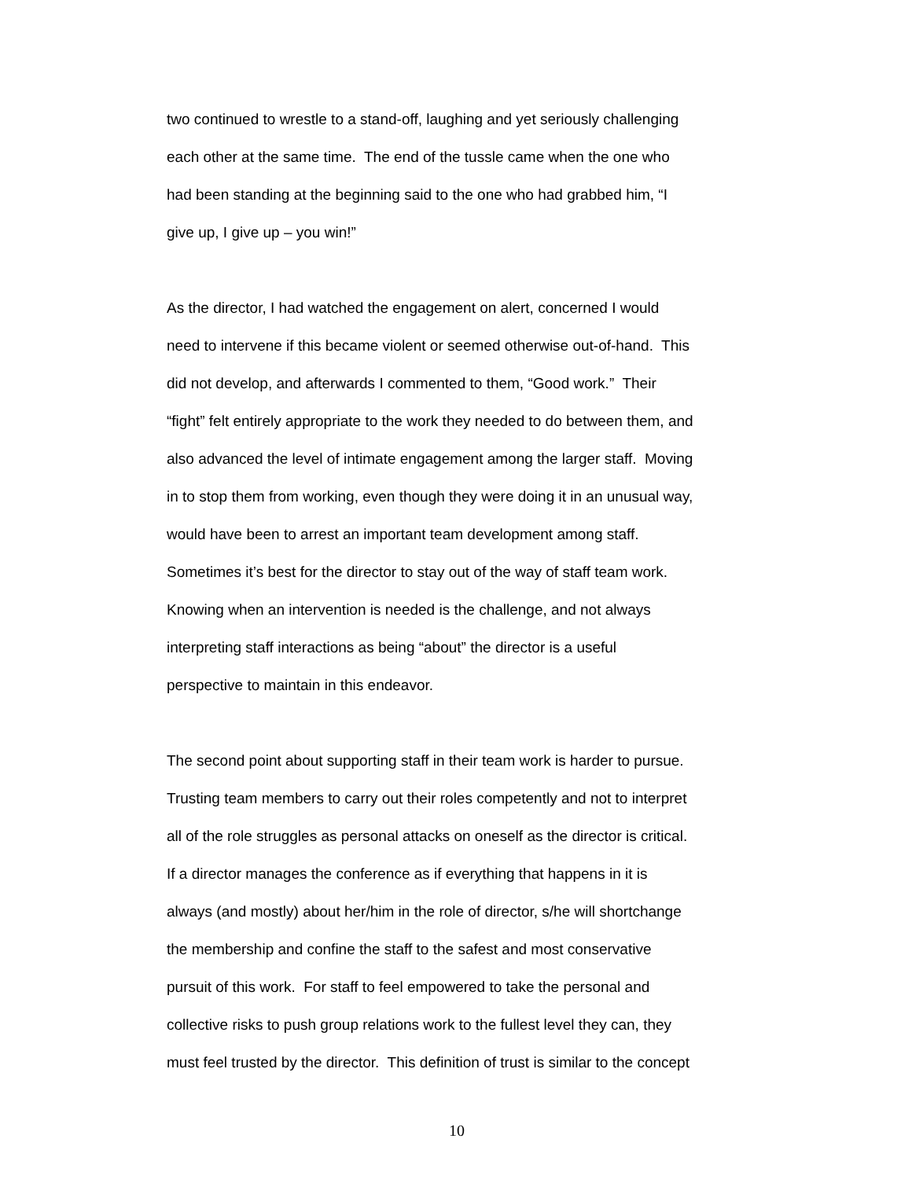two continued to wrestle to a stand-off, laughing and yet seriously challenging
each other at the same time. The end of the tussle came when the one who
had been standing at the beginning said to the one who had grabbed him, “I
give up, I give up – you win!”
As the director, I had watched the engagement on alert, concerned I would
need to intervene if this became violent or seemed otherwise out-of-hand. This
did not develop, and afterwards I commented to them, “Good work.” Their
“fight” felt entirely appropriate to the work they needed to do between them, and
also advanced the level of intimate engagement among the larger staff. Moving
in to stop them from working, even though they were doing it in an unusual way,
would have been to arrest an important team development among staff.
Sometimes it’s best for the director to stay out of the way of staff team work.
Knowing when an intervention is needed is the challenge, and not always
interpreting staff interactions as being “about” the director is a useful
perspective to maintain in this endeavor.
The second point about supporting staff in their team work is harder to pursue.
Trusting team members to carry out their roles competently and not to interpret
all of the role struggles as personal attacks on oneself as the director is critical.
If a director manages the conference as if everything that happens in it is
always (and mostly) about her/him in the role of director, s/he will shortchange
the membership and confine the staff to the safest and most conservative
pursuit of this work. For staff to feel empowered to take the personal and
collective risks to push group relations work to the fullest level they can, they
must feel trusted by the director. This definition of trust is similar to the concept
10